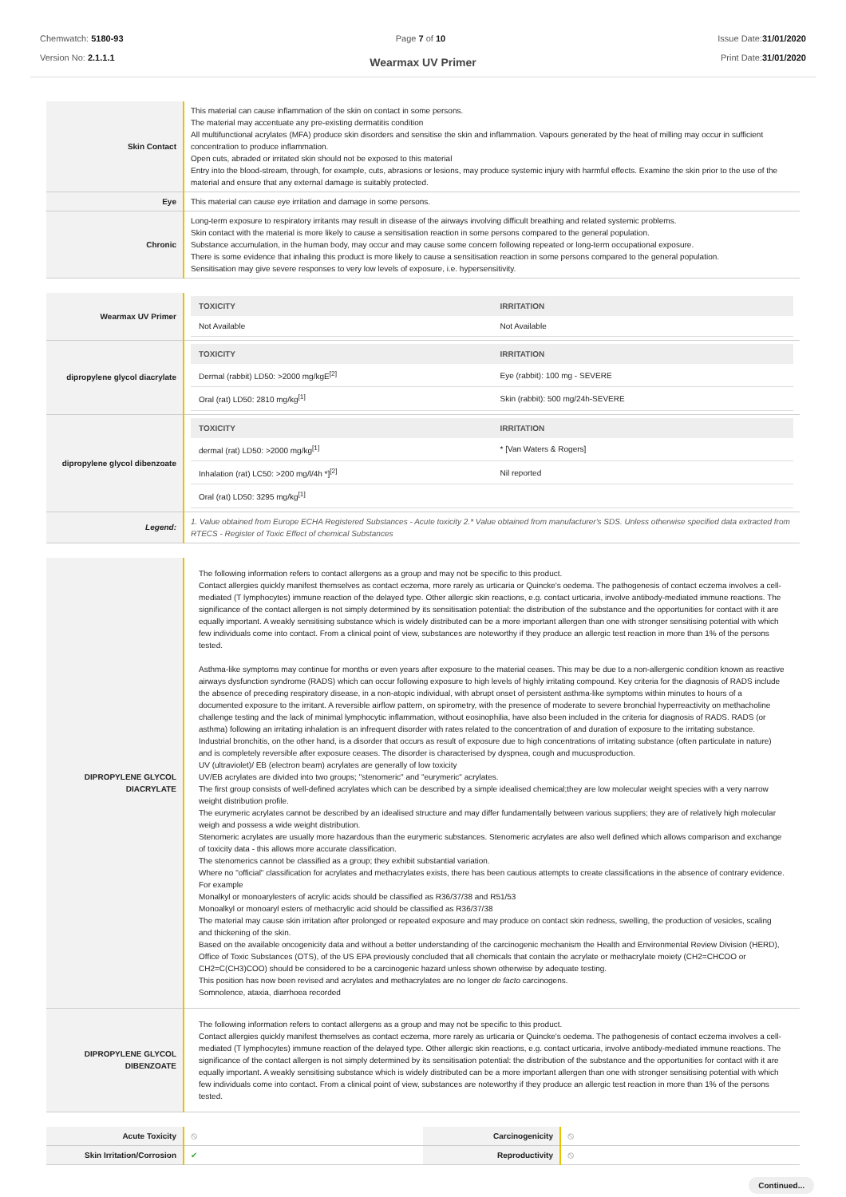Chemwatch: 5180-93
Version No: 2.1.1.1
Page 7 of 10 Issue Date:31/01/2020
Print Date:31/01/2020
Wearmax UV Primer
| Skin Contact | This material can cause inflammation of the skin on contact in some persons. The material may accentuate any pre-existing dermatitis condition All multifunctional acrylates (MFA) produce skin disorders and sensitise the skin and inflammation. Vapours generated by the heat of milling may occur in sufficient concentration to produce inflammation. Open cuts, abraded or irritated skin should not be exposed to this material Entry into the blood-stream, through, for example, cuts, abrasions or lesions, may produce systemic injury with harmful effects. Examine the skin prior to the use of the material and ensure that any external damage is suitably protected. |
| Eye | This material can cause eye irritation and damage in some persons. |
| Chronic | Long-term exposure to respiratory irritants may result in disease of the airways involving difficult breathing and related systemic problems. Skin contact with the material is more likely to cause a sensitisation reaction in some persons compared to the general population. Substance accumulation, in the human body, may occur and may cause some concern following repeated or long-term occupational exposure. There is some evidence that inhaling this product is more likely to cause a sensitisation reaction in some persons compared to the general population. Sensitisation may give severe responses to very low levels of exposure, i.e. hypersensitivity. |
| Wearmax UV Primer | / TOXICITY / IRRITATION / / --- / --- / / Not Available / Not Available / |
| dipropylene glycol diacrylate | / TOXICITY / IRRITATION / / --- / --- / / Dermal (rabbit) LD50: >2000 mg/kgE<sup>[2]</sup> / Eye (rabbit): 100 mg - SEVERE / / Oral (rat) LD50: 2810 mg/kg<sup>[1]</sup> / Skin (rabbit): 500 mg/24h-SEVERE / |
| dipropylene glycol dibenzoate | / TOXICITY / IRRITATION / / --- / --- / / dermal (rat) LD50: >2000 mg/kg<sup>[1]</sup> / * [Van Waters & Rogers] / / Inhalation (rat) LC50: >200 mg/l/4h *]<sup>[2]</sup> / Nil reported / / Oral (rat) LD50: 3295 mg/kg<sup>[1]</sup> / / |
| Legend: | 1. Value obtained from Europe ECHA Registered Substances - Acute toxicity 2.* Value obtained from manufacturer's SDS. Unless otherwise specified data extracted from RTECS - Register of Toxic Effect of chemical Substances |
| DIPROPYLENE GLYCOL DIACRYLATE | The following information refers to contact allergens as a group and may not be specific to this product. Contact allergies quickly manifest themselves as contact eczema, more rarely as urticaria or Quincke's oedema. The pathogenesis of contact eczema involves a cell-mediated (T lymphocytes) immune reaction of the delayed type. Other allergic skin reactions, e.g. contact urticaria, involve antibody-mediated immune reactions. The significance of the contact allergen is not simply determined by its sensitisation potential: the distribution of the substance and the opportunities for contact with it are equally important. A weakly sensitising substance which is widely distributed can be a more important allergen than one with stronger sensitising potential with which few individuals come into contact. From a clinical point of view, substances are noteworthy if they produce an allergic test reaction in more than 1% of the persons tested. Asthma-like symptoms may continue for months or even years after exposure to the material ceases. This may be due to a non-allergenic condition known as reactive airways dysfunction syndrome (RADS) which can occur following exposure to high levels of highly irritating compound. Key criteria for the diagnosis of RADS include the absence of preceding respiratory disease, in a non-atopic individual, with abrupt onset of persistent asthma-like symptoms within minutes to hours of a documented exposure to the irritant. A reversible airflow pattern, on spirometry, with the presence of moderate to severe bronchial hyperreactivity on methacholine challenge testing and the lack of minimal lymphocytic inflammation, without eosinophilia, have also been included in the criteria for diagnosis of RADS. RADS (or asthma) following an irritating inhalation is an infrequent disorder with rates related to the concentration of and duration of exposure to the irritating substance. Industrial bronchitis, on the other hand, is a disorder that occurs as result of exposure due to high concentrations of irritating substance (often particulate in nature) and is completely reversible after exposure ceases. The disorder is characterised by dyspnea, cough and mucusproduction. UV (ultraviolet)/ EB (electron beam) acrylates are generally of low toxicity UV/EB acrylates are divided into two groups; "stenomeric" and "eurymeric" acrylates. The first group consists of well-defined acrylates which can be described by a simple idealised chemical;they are low molecular weight species with a very narrow weight distribution profile. The eurymeric acrylates cannot be described by an idealised structure and may differ fundamentally between various suppliers; they are of relatively high molecular weigh and possess a wide weight distribution. Stenomeric acrylates are usually more hazardous than the eurymeric substances. Stenomeric acrylates are also well defined which allows comparison and exchange of toxicity data - this allows more accurate classification. The stenomerics cannot be classified as a group; they exhibit substantial variation. Where no "official" classification for acrylates and methacrylates exists, there has been cautious attempts to create classifications in the absence of contrary evidence. For example Monalkyl or monoarylesters of acrylic acids should be classified as R36/37/38 and R51/53 Monoalkyl or monoaryl esters of methacrylic acid should be classified as R36/37/38 The material may cause skin irritation after prolonged or repeated exposure and may produce on contact skin redness, swelling, the production of vesicles, scaling and thickening of the skin. Based on the available oncogenicity data and without a better understanding of the carcinogenic mechanism the Health and Environmental Review Division (HERD), Office of Toxic Substances (OTS), of the US EPA previously concluded that all chemicals that contain the acrylate or methacrylate moiety (CH2=CHCOO or CH2=C(CH3)COO) should be considered to be a carcinogenic hazard unless shown otherwise by adequate testing. This position has now been revised and acrylates and methacrylates are no longer de facto carcinogens. Somnolence, ataxia, diarrhoea recorded |
| DIPROPYLENE GLYCOL DIBENZOATE | The following information refers to contact allergens as a group and may not be specific to this product. Contact allergies quickly manifest themselves as contact eczema, more rarely as urticaria or Quincke's oedema. The pathogenesis of contact eczema involves a cell-mediated (T lymphocytes) immune reaction of the delayed type. Other allergic skin reactions, e.g. contact urticaria, involve antibody-mediated immune reactions. The significance of the contact allergen is not simply determined by its sensitisation potential: the distribution of the substance and the opportunities for contact with it are equally important. A weakly sensitising substance which is widely distributed can be a more important allergen than one with stronger sensitising potential with which few individuals come into contact. From a clinical point of view, substances are noteworthy if they produce an allergic test reaction in more than 1% of the persons tested. |
| Acute Toxicity | ⦸ | Carcinogenicity | ⦸ |
| Skin Irritation/Corrosion | ✔ | Reproductivity | ⦸ |
Continued...